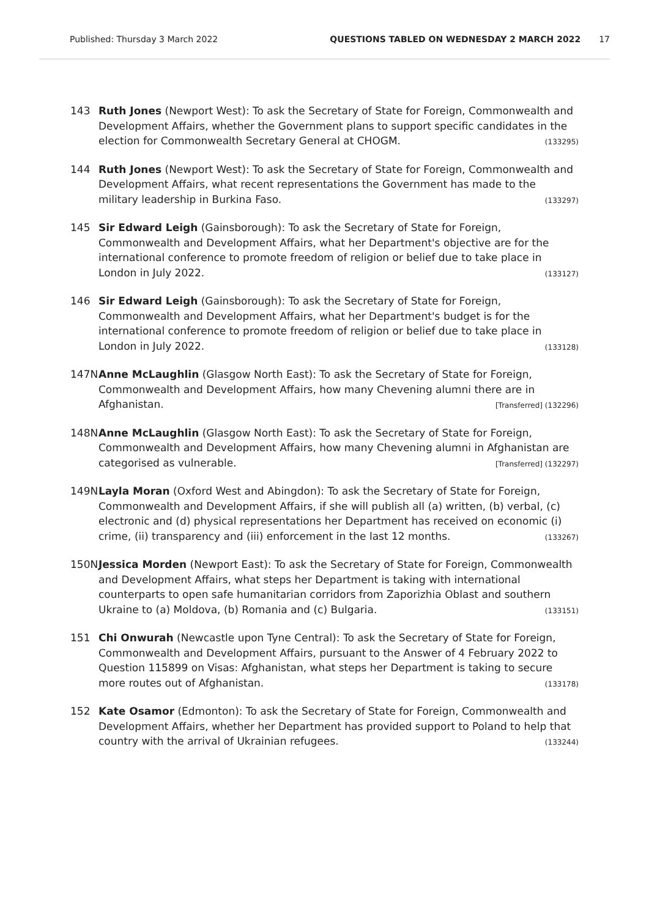Published: Thursday 3 March 2022 QUESTIONS TABLED ON WEDNESDAY 2 MARCH 2022 17
143 Ruth Jones (Newport West): To ask the Secretary of State for Foreign, Commonwealth and Development Affairs, whether the Government plans to support specific candidates in the election for Commonwealth Secretary General at CHOGM. (133295)
144 Ruth Jones (Newport West): To ask the Secretary of State for Foreign, Commonwealth and Development Affairs, what recent representations the Government has made to the military leadership in Burkina Faso. (133297)
145 Sir Edward Leigh (Gainsborough): To ask the Secretary of State for Foreign, Commonwealth and Development Affairs, what her Department's objective are for the international conference to promote freedom of religion or belief due to take place in London in July 2022. (133127)
146 Sir Edward Leigh (Gainsborough): To ask the Secretary of State for Foreign, Commonwealth and Development Affairs, what her Department's budget is for the international conference to promote freedom of religion or belief due to take place in London in July 2022. (133128)
147N Anne McLaughlin (Glasgow North East): To ask the Secretary of State for Foreign, Commonwealth and Development Affairs, how many Chevening alumni there are in Afghanistan. [Transferred] (132296)
148N Anne McLaughlin (Glasgow North East): To ask the Secretary of State for Foreign, Commonwealth and Development Affairs, how many Chevening alumni in Afghanistan are categorised as vulnerable. [Transferred] (132297)
149N Layla Moran (Oxford West and Abingdon): To ask the Secretary of State for Foreign, Commonwealth and Development Affairs, if she will publish all (a) written, (b) verbal, (c) electronic and (d) physical representations her Department has received on economic (i) crime, (ii) transparency and (iii) enforcement in the last 12 months. (133267)
150N Jessica Morden (Newport East): To ask the Secretary of State for Foreign, Commonwealth and Development Affairs, what steps her Department is taking with international counterparts to open safe humanitarian corridors from Zaporizhia Oblast and southern Ukraine to (a) Moldova, (b) Romania and (c) Bulgaria. (133151)
151 Chi Onwurah (Newcastle upon Tyne Central): To ask the Secretary of State for Foreign, Commonwealth and Development Affairs, pursuant to the Answer of 4 February 2022 to Question 115899 on Visas: Afghanistan, what steps her Department is taking to secure more routes out of Afghanistan. (133178)
152 Kate Osamor (Edmonton): To ask the Secretary of State for Foreign, Commonwealth and Development Affairs, whether her Department has provided support to Poland to help that country with the arrival of Ukrainian refugees. (133244)